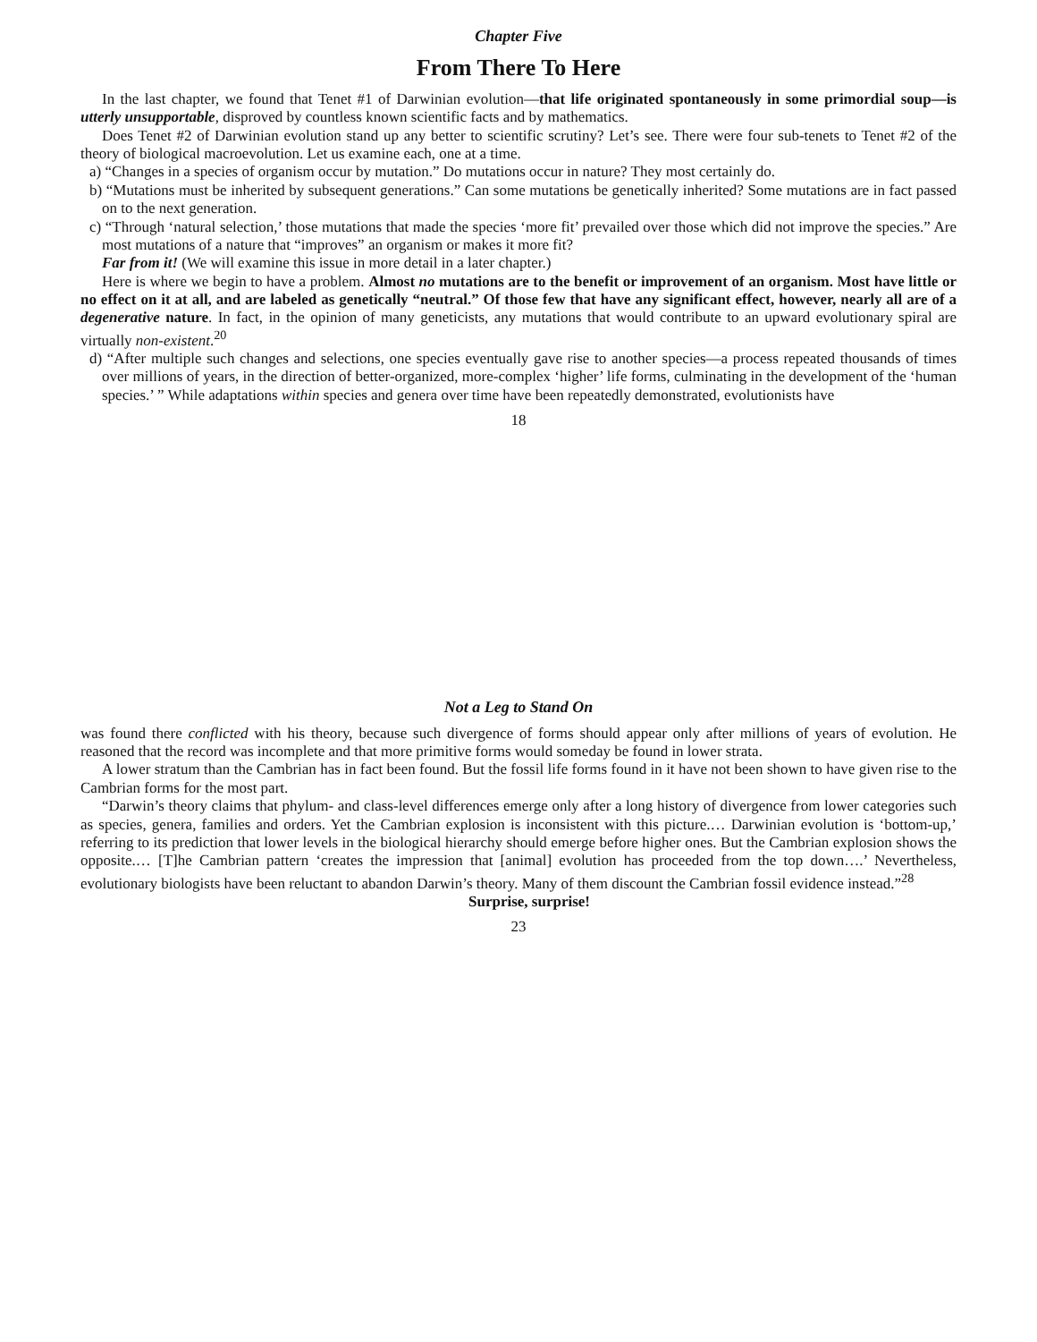Chapter Five
From There To Here
In the last chapter, we found that Tenet #1 of Darwinian evolution—that life originated spontaneously in some primordial soup—is utterly unsupportable, disproved by countless known scientific facts and by mathematics.
Does Tenet #2 of Darwinian evolution stand up any better to scientific scrutiny? Let’s see. There were four sub-tenets to Tenet #2 of the theory of biological macroevolution. Let us examine each, one at a time.
a) “Changes in a species of organism occur by mutation.” Do mutations occur in nature? They most certainly do.
b) “Mutations must be inherited by subsequent generations.” Can some mutations be genetically inherited? Some mutations are in fact passed on to the next generation.
c) “Through ‘natural selection,’ those mutations that made the species ‘more fit’ prevailed over those which did not improve the species.” Are most mutations of a nature that “improves” an organism or makes it more fit?
Far from it! (We will examine this issue in more detail in a later chapter.)
Here is where we begin to have a problem. Almost no mutations are to the benefit or improvement of an organism. Most have little or no effect on it at all, and are labeled as genetically “neutral.” Of those few that have any significant effect, however, nearly all are of a degenerative nature. In fact, in the opinion of many geneticists, any mutations that would contribute to an upward evolutionary spiral are virtually non-existent.<sup>20</sup>
d) “After multiple such changes and selections, one species eventually gave rise to another species—a process repeated thousands of times over millions of years, in the direction of better-organized, more-complex ‘higher’ life forms, culminating in the development of the ‘human species.’ ” While adaptations within species and genera over time have been repeatedly demonstrated, evolutionists have
18
Not a Leg to Stand On
was found there conflicted with his theory, because such divergence of forms should appear only after millions of years of evolution. He reasoned that the record was incomplete and that more primitive forms would someday be found in lower strata.
A lower stratum than the Cambrian has in fact been found. But the fossil life forms found in it have not been shown to have given rise to the Cambrian forms for the most part.
“Darwin’s theory claims that phylum- and class-level differences emerge only after a long history of divergence from lower categories such as species, genera, families and orders. Yet the Cambrian explosion is inconsistent with this picture.… Darwinian evolution is ‘bottom-up,’ referring to its prediction that lower levels in the biological hierarchy should emerge before higher ones. But the Cambrian explosion shows the opposite.… [T]he Cambrian pattern ‘creates the impression that [animal] evolution has proceeded from the top down….’ Nevertheless, evolutionary biologists have been reluctant to abandon Darwin’s theory. Many of them discount the Cambrian fossil evidence instead.”<sup>28</sup>
Surprise, surprise!
23